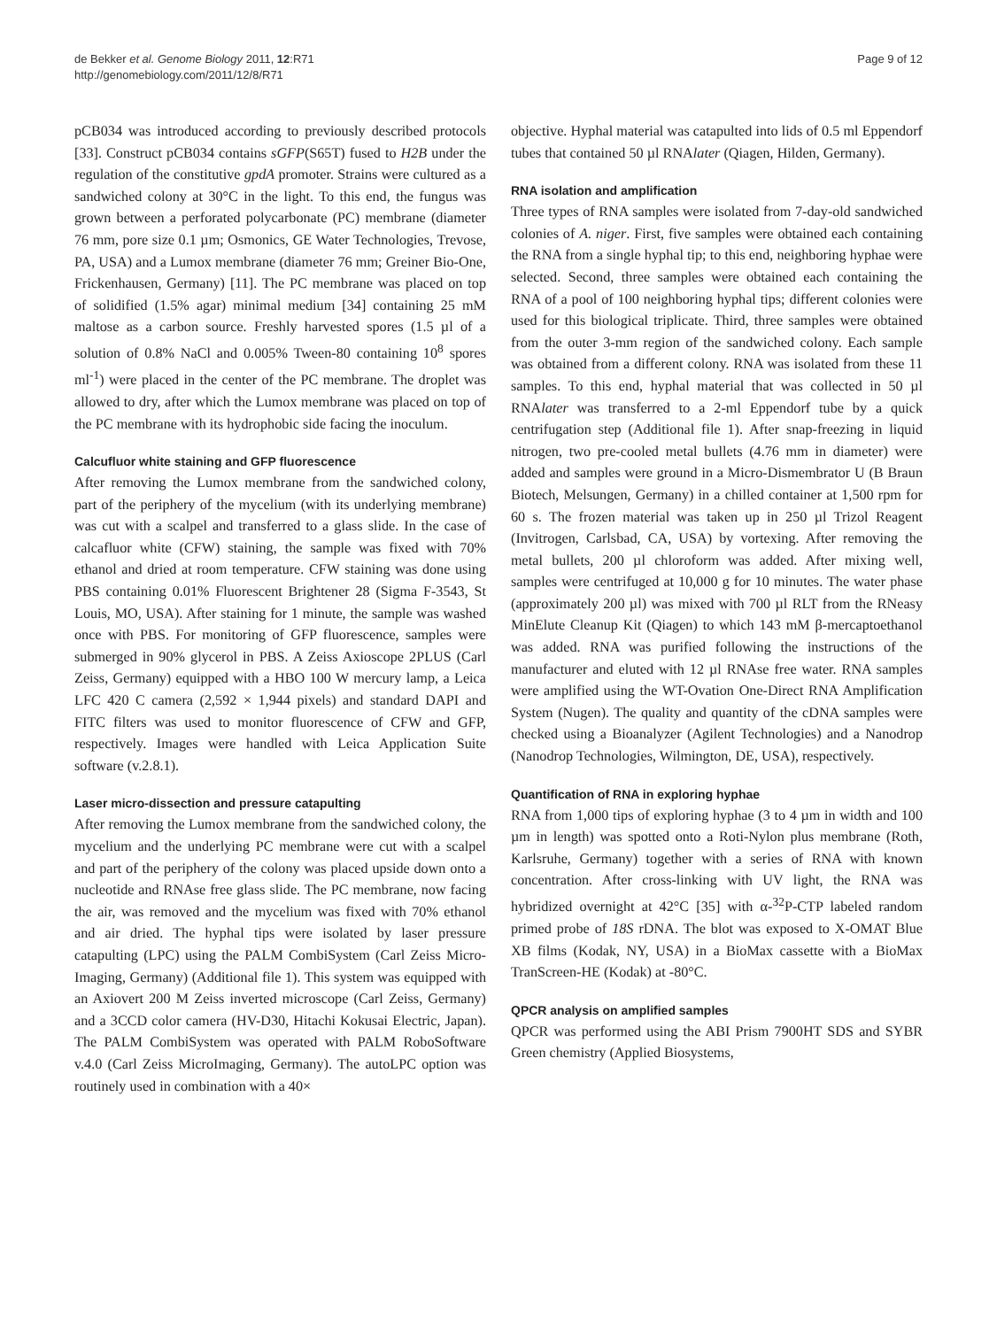de Bekker et al. Genome Biology 2011, 12:R71
http://genomebiology.com/2011/12/8/R71
Page 9 of 12
pCB034 was introduced according to previously described protocols [33]. Construct pCB034 contains sGFP(S65T) fused to H2B under the regulation of the constitutive gpdA promoter. Strains were cultured as a sandwiched colony at 30°C in the light. To this end, the fungus was grown between a perforated polycarbonate (PC) membrane (diameter 76 mm, pore size 0.1 µm; Osmonics, GE Water Technologies, Trevose, PA, USA) and a Lumox membrane (diameter 76 mm; Greiner Bio-One, Frickenhausen, Germany) [11]. The PC membrane was placed on top of solidified (1.5% agar) minimal medium [34] containing 25 mM maltose as a carbon source. Freshly harvested spores (1.5 µl of a solution of 0.8% NaCl and 0.005% Tween-80 containing 10<sup>8</sup> spores ml<sup>-1</sup>) were placed in the center of the PC membrane. The droplet was allowed to dry, after which the Lumox membrane was placed on top of the PC membrane with its hydrophobic side facing the inoculum.
Calcufluor white staining and GFP fluorescence
After removing the Lumox membrane from the sandwiched colony, part of the periphery of the mycelium (with its underlying membrane) was cut with a scalpel and transferred to a glass slide. In the case of calcafluor white (CFW) staining, the sample was fixed with 70% ethanol and dried at room temperature. CFW staining was done using PBS containing 0.01% Fluorescent Brightener 28 (Sigma F-3543, St Louis, MO, USA). After staining for 1 minute, the sample was washed once with PBS. For monitoring of GFP fluorescence, samples were submerged in 90% glycerol in PBS. A Zeiss Axioscope 2PLUS (Carl Zeiss, Germany) equipped with a HBO 100 W mercury lamp, a Leica LFC 420 C camera (2,592 × 1,944 pixels) and standard DAPI and FITC filters was used to monitor fluorescence of CFW and GFP, respectively. Images were handled with Leica Application Suite software (v.2.8.1).
Laser micro-dissection and pressure catapulting
After removing the Lumox membrane from the sandwiched colony, the mycelium and the underlying PC membrane were cut with a scalpel and part of the periphery of the colony was placed upside down onto a nucleotide and RNAse free glass slide. The PC membrane, now facing the air, was removed and the mycelium was fixed with 70% ethanol and air dried. The hyphal tips were isolated by laser pressure catapulting (LPC) using the PALM CombiSystem (Carl Zeiss Micro-Imaging, Germany) (Additional file 1). This system was equipped with an Axiovert 200 M Zeiss inverted microscope (Carl Zeiss, Germany) and a 3CCD color camera (HV-D30, Hitachi Kokusai Electric, Japan). The PALM CombiSystem was operated with PALM RoboSoftware v.4.0 (Carl Zeiss MicroImaging, Germany). The autoLPC option was routinely used in combination with a 40×
objective. Hyphal material was catapulted into lids of 0.5 ml Eppendorf tubes that contained 50 µl RNAlater (Qiagen, Hilden, Germany).
RNA isolation and amplification
Three types of RNA samples were isolated from 7-day-old sandwiched colonies of A. niger. First, five samples were obtained each containing the RNA from a single hyphal tip; to this end, neighboring hyphae were selected. Second, three samples were obtained each containing the RNA of a pool of 100 neighboring hyphal tips; different colonies were used for this biological triplicate. Third, three samples were obtained from the outer 3-mm region of the sandwiched colony. Each sample was obtained from a different colony. RNA was isolated from these 11 samples. To this end, hyphal material that was collected in 50 µl RNAlater was transferred to a 2-ml Eppendorf tube by a quick centrifugation step (Additional file 1). After snap-freezing in liquid nitrogen, two pre-cooled metal bullets (4.76 mm in diameter) were added and samples were ground in a Micro-Dismembrator U (B Braun Biotech, Melsungen, Germany) in a chilled container at 1,500 rpm for 60 s. The frozen material was taken up in 250 µl Trizol Reagent (Invitrogen, Carlsbad, CA, USA) by vortexing. After removing the metal bullets, 200 µl chloroform was added. After mixing well, samples were centrifuged at 10,000 g for 10 minutes. The water phase (approximately 200 µl) was mixed with 700 µl RLT from the RNeasy MinElute Cleanup Kit (Qiagen) to which 143 mM β-mercaptoethanol was added. RNA was purified following the instructions of the manufacturer and eluted with 12 µl RNAse free water. RNA samples were amplified using the WT-Ovation One-Direct RNA Amplification System (Nugen). The quality and quantity of the cDNA samples were checked using a Bioanalyzer (Agilent Technologies) and a Nanodrop (Nanodrop Technologies, Wilmington, DE, USA), respectively.
Quantification of RNA in exploring hyphae
RNA from 1,000 tips of exploring hyphae (3 to 4 µm in width and 100 µm in length) was spotted onto a Roti-Nylon plus membrane (Roth, Karlsruhe, Germany) together with a series of RNA with known concentration. After cross-linking with UV light, the RNA was hybridized overnight at 42°C [35] with α-<sup>32</sup>P-CTP labeled random primed probe of 18S rDNA. The blot was exposed to X-OMAT Blue XB films (Kodak, NY, USA) in a BioMax cassette with a BioMax TranScreen-HE (Kodak) at -80°C.
QPCR analysis on amplified samples
QPCR was performed using the ABI Prism 7900HT SDS and SYBR Green chemistry (Applied Biosystems,